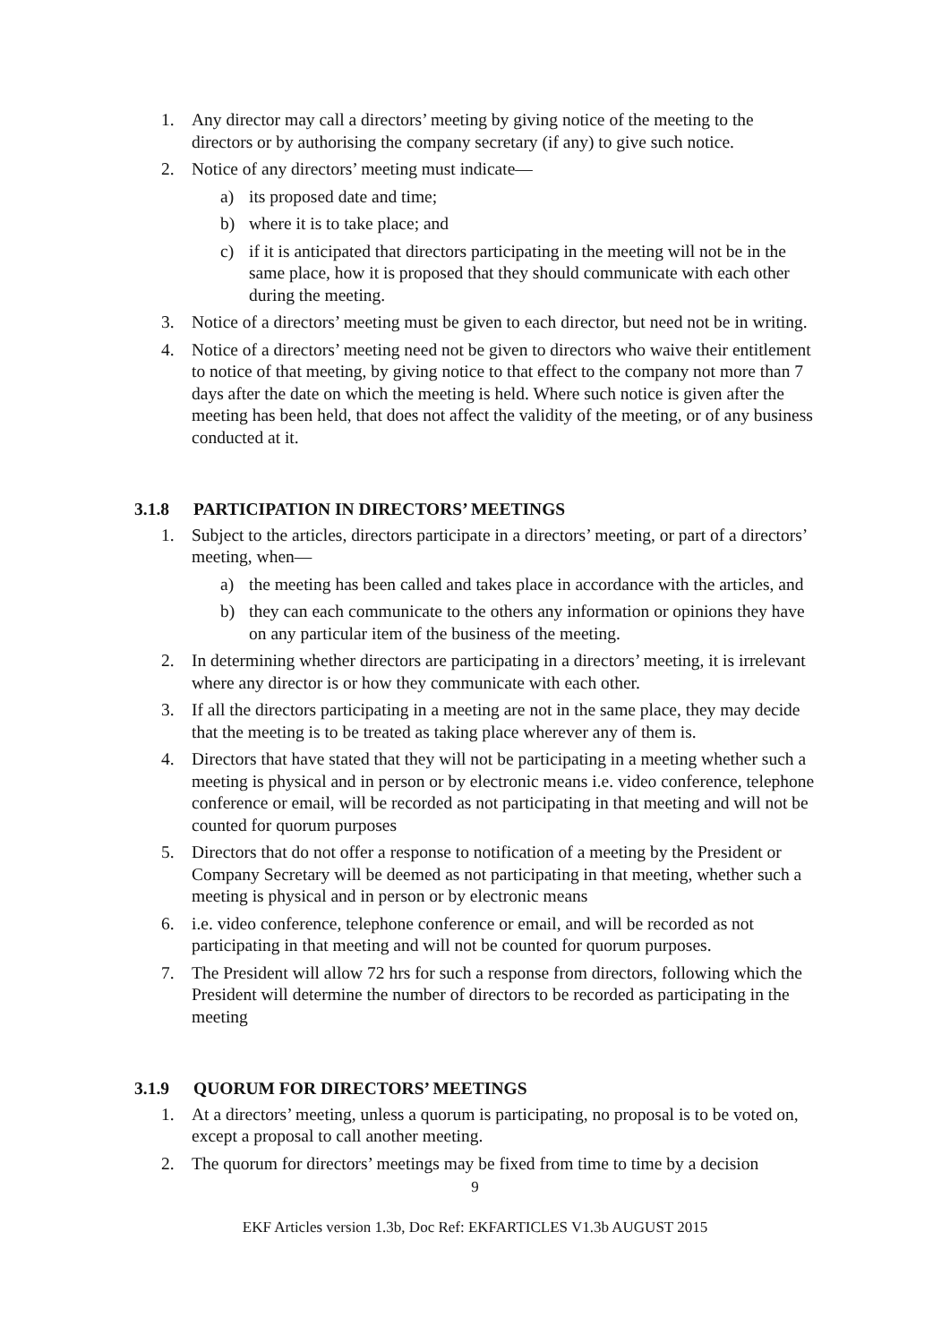1. Any director may call a directors’ meeting by giving notice of the meeting to the directors or by authorising the company secretary (if any) to give such notice.
2. Notice of any directors’ meeting must indicate—
a) its proposed date and time;
b) where it is to take place; and
c) if it is anticipated that directors participating in the meeting will not be in the same place, how it is proposed that they should communicate with each other during the meeting.
3. Notice of a directors’ meeting must be given to each director, but need not be in writing.
4. Notice of a directors’ meeting need not be given to directors who waive their entitlement to notice of that meeting, by giving notice to that effect to the company not more than 7 days after the date on which the meeting is held. Where such notice is given after the meeting has been held, that does not affect the validity of the meeting, or of any business conducted at it.
3.1.8 PARTICIPATION IN DIRECTORS’ MEETINGS
1. Subject to the articles, directors participate in a directors’ meeting, or part of a directors’ meeting, when—
a) the meeting has been called and takes place in accordance with the articles, and
b) they can each communicate to the others any information or opinions they have on any particular item of the business of the meeting.
2. In determining whether directors are participating in a directors’ meeting, it is irrelevant where any director is or how they communicate with each other.
3. If all the directors participating in a meeting are not in the same place, they may decide that the meeting is to be treated as taking place wherever any of them is.
4. Directors that have stated that they will not be participating in a meeting whether such a meeting is physical and in person or by electronic means i.e. video conference, telephone conference or email, will be recorded as not participating in that meeting and will not be counted for quorum purposes
5. Directors that do not offer a response to notification of a meeting by the President or Company Secretary will be deemed as not participating in that meeting, whether such a meeting is physical and in person or by electronic means
6. i.e. video conference, telephone conference or email, and will be recorded as not participating in that meeting and will not be counted for quorum purposes.
7. The President will allow 72 hrs for such a response from directors, following which the President will determine the number of directors to be recorded as participating in the meeting
3.1.9 QUORUM FOR DIRECTORS’ MEETINGS
1. At a directors’ meeting, unless a quorum is participating, no proposal is to be voted on, except a proposal to call another meeting.
2. The quorum for directors’ meetings may be fixed from time to time by a decision
9
EKF Articles version 1.3b, Doc Ref: EKFARTICLES V1.3b AUGUST 2015